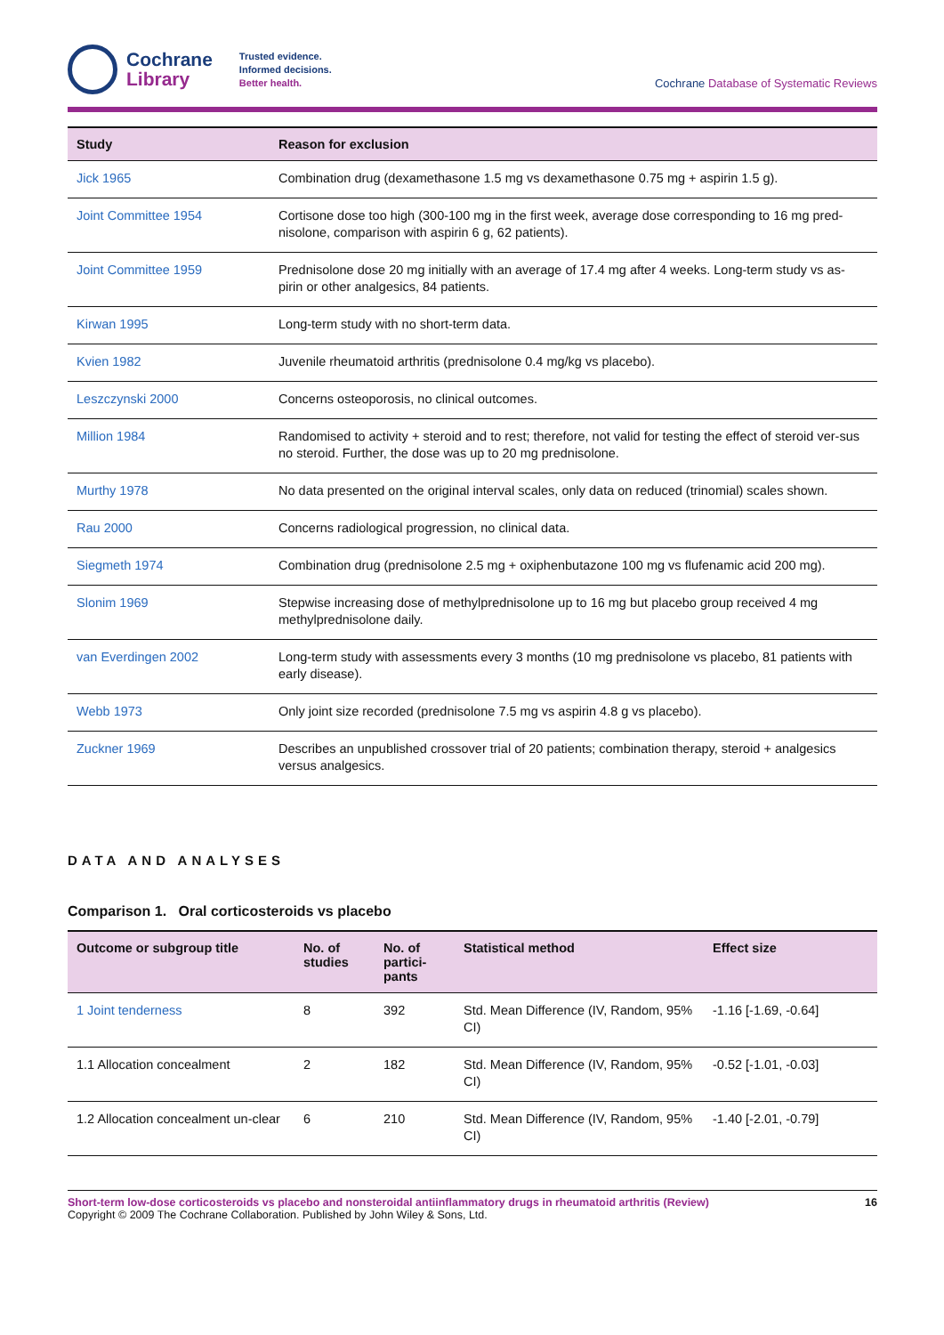Cochrane
Library
Trusted evidence.
Informed decisions.
Better health.
Cochrane Database of Systematic Reviews
| Study | Reason for exclusion |
| --- | --- |
| Jick 1965 | Combination drug (dexamethasone 1.5 mg vs dexamethasone 0.75 mg + aspirin 1.5 g). |
| Joint Committee 1954 | Cortisone dose too high (300-100 mg in the first week, average dose corresponding to 16 mg pred-nisolone, comparison with aspirin 6 g, 62 patients). |
| Joint Committee 1959 | Prednisolone dose 20 mg initially with an average of 17.4 mg after 4 weeks. Long-term study vs as-pirin or other analgesics, 84 patients. |
| Kirwan 1995 | Long-term study with no short-term data. |
| Kvien 1982 | Juvenile rheumatoid arthritis (prednisolone 0.4 mg/kg vs placebo). |
| Leszczynski 2000 | Concerns osteoporosis, no clinical outcomes. |
| Million 1984 | Randomised to activity + steroid and to rest; therefore, not valid for testing the effect of steroid ver-sus no steroid. Further, the dose was up to 20 mg prednisolone. |
| Murthy 1978 | No data presented on the original interval scales, only data on reduced (trinomial) scales shown. |
| Rau 2000 | Concerns radiological progression, no clinical data. |
| Siegmeth 1974 | Combination drug (prednisolone 2.5 mg + oxiphenbutazone 100 mg vs flufenamic acid 200 mg). |
| Slonim 1969 | Stepwise increasing dose of methylprednisolone up to 16 mg but placebo group received 4 mg methylprednisolone daily. |
| van Everdingen 2002 | Long-term study with assessments every 3 months (10 mg prednisolone vs placebo, 81 patients with early disease). |
| Webb 1973 | Only joint size recorded (prednisolone 7.5 mg vs aspirin 4.8 g vs placebo). |
| Zuckner 1969 | Describes an unpublished crossover trial of 20 patients; combination therapy, steroid + analgesics versus analgesics. |
DATA AND ANALYSES
Comparison 1. Oral corticosteroids vs placebo
| Outcome or subgroup title | No. of studies | No. of partici-pants | Statistical method | Effect size |
| --- | --- | --- | --- | --- |
| 1 Joint tenderness | 8 | 392 | Std. Mean Difference (IV, Random, 95% CI) | -1.16 [-1.69, -0.64] |
| 1.1 Allocation concealment | 2 | 182 | Std. Mean Difference (IV, Random, 95% CI) | -0.52 [-1.01, -0.03] |
| 1.2 Allocation concealment un-clear | 6 | 210 | Std. Mean Difference (IV, Random, 95% CI) | -1.40 [-2.01, -0.79] |
Short-term low-dose corticosteroids vs placebo and nonsteroidal antiinflammatory drugs in rheumatoid arthritis (Review) 16
Copyright © 2009 The Cochrane Collaboration. Published by John Wiley & Sons, Ltd.